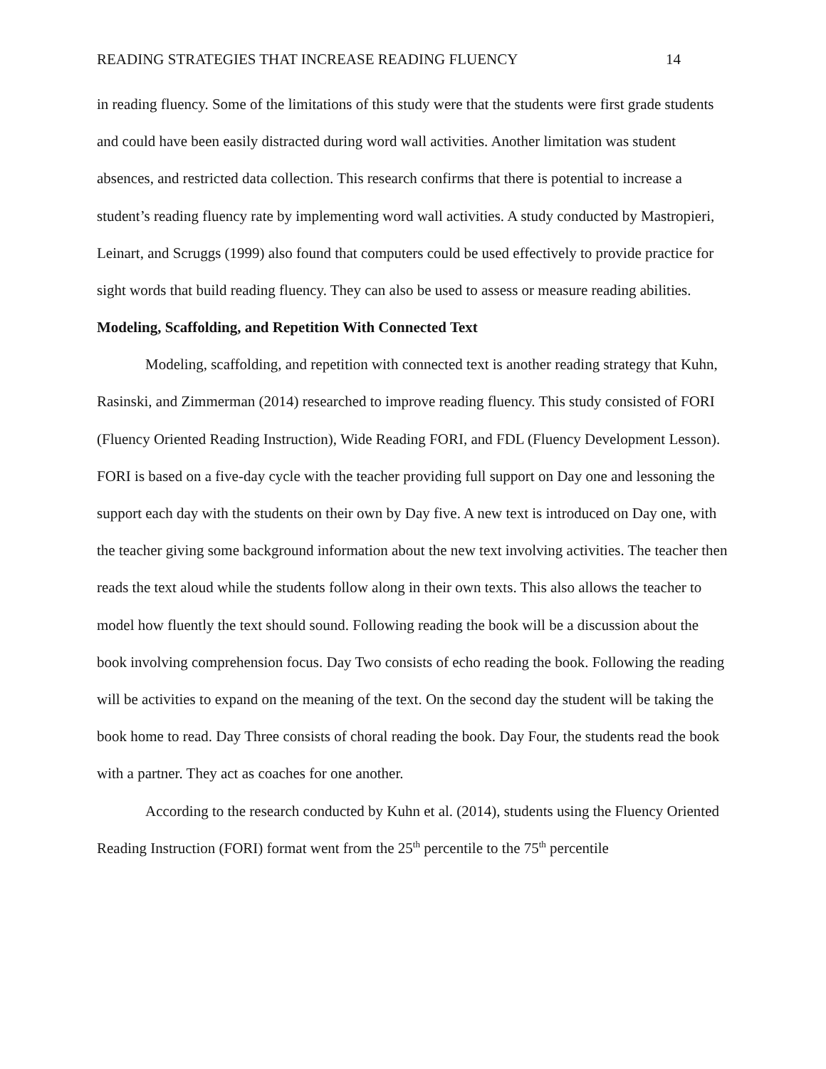READING STRATEGIES THAT INCREASE READING FLUENCY 14
in reading fluency. Some of the limitations of this study were that the students were first grade students and could have been easily distracted during word wall activities. Another limitation was student absences, and restricted data collection. This research confirms that there is potential to increase a student’s reading fluency rate by implementing word wall activities. A study conducted by Mastropieri, Leinart, and Scruggs (1999) also found that computers could be used effectively to provide practice for sight words that build reading fluency. They can also be used to assess or measure reading abilities.
Modeling, Scaffolding, and Repetition With Connected Text
Modeling, scaffolding, and repetition with connected text is another reading strategy that Kuhn, Rasinski, and Zimmerman (2014) researched to improve reading fluency. This study consisted of FORI (Fluency Oriented Reading Instruction), Wide Reading FORI, and FDL (Fluency Development Lesson). FORI is based on a five-day cycle with the teacher providing full support on Day one and lessoning the support each day with the students on their own by Day five. A new text is introduced on Day one, with the teacher giving some background information about the new text involving activities. The teacher then reads the text aloud while the students follow along in their own texts. This also allows the teacher to model how fluently the text should sound. Following reading the book will be a discussion about the book involving comprehension focus. Day Two consists of echo reading the book. Following the reading will be activities to expand on the meaning of the text. On the second day the student will be taking the book home to read. Day Three consists of choral reading the book. Day Four, the students read the book with a partner. They act as coaches for one another.
According to the research conducted by Kuhn et al. (2014), students using the Fluency Oriented Reading Instruction (FORI) format went from the 25<sup>th</sup> percentile to the 75<sup>th</sup> percentile